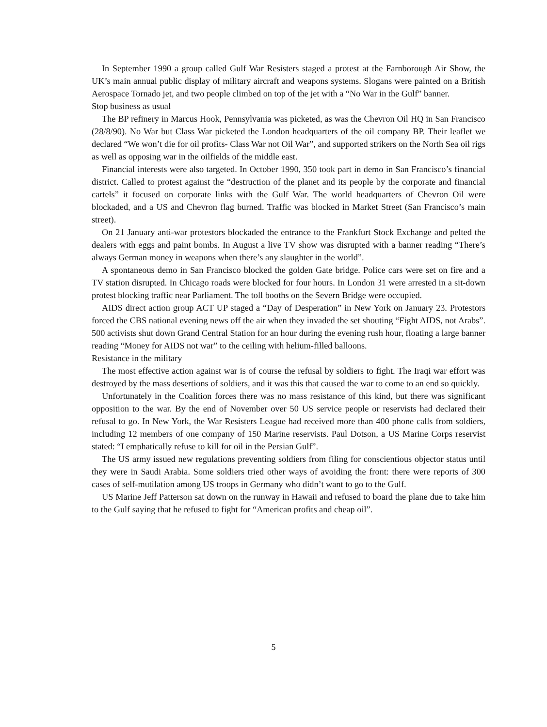In September 1990 a group called Gulf War Resisters staged a protest at the Farnborough Air Show, the UK’s main annual public display of military aircraft and weapons systems. Slogans were painted on a British Aerospace Tornado jet, and two people climbed on top of the jet with a “No War in the Gulf” banner.
Stop business as usual
The BP refinery in Marcus Hook, Pennsylvania was picketed, as was the Chevron Oil HQ in San Francisco (28/8/90). No War but Class War picketed the London headquarters of the oil company BP. Their leaflet we declared “We won’t die for oil profits- Class War not Oil War”, and supported strikers on the North Sea oil rigs as well as opposing war in the oilfields of the middle east.
Financial interests were also targeted. In October 1990, 350 took part in demo in San Francisco’s financial district. Called to protest against the “destruction of the planet and its people by the corporate and financial cartels” it focused on corporate links with the Gulf War. The world headquarters of Chevron Oil were blockaded, and a US and Chevron flag burned. Traffic was blocked in Market Street (San Francisco’s main street).
On 21 January anti-war protestors blockaded the entrance to the Frankfurt Stock Exchange and pelted the dealers with eggs and paint bombs. In August a live TV show was disrupted with a banner reading “There’s always German money in weapons when there’s any slaughter in the world”.
A spontaneous demo in San Francisco blocked the golden Gate bridge. Police cars were set on fire and a TV station disrupted. In Chicago roads were blocked for four hours. In London 31 were arrested in a sit-down protest blocking traffic near Parliament. The toll booths on the Severn Bridge were occupied.
AIDS direct action group ACT UP staged a “Day of Desperation” in New York on January 23. Protestors forced the CBS national evening news off the air when they invaded the set shouting “Fight AIDS, not Arabs”. 500 activists shut down Grand Central Station for an hour during the evening rush hour, floating a large banner reading “Money for AIDS not war” to the ceiling with helium-filled balloons.
Resistance in the military
The most effective action against war is of course the refusal by soldiers to fight. The Iraqi war effort was destroyed by the mass desertions of soldiers, and it was this that caused the war to come to an end so quickly.
Unfortunately in the Coalition forces there was no mass resistance of this kind, but there was significant opposition to the war. By the end of November over 50 US service people or reservists had declared their refusal to go. In New York, the War Resisters League had received more than 400 phone calls from soldiers, including 12 members of one company of 150 Marine reservists. Paul Dotson, a US Marine Corps reservist stated: “I emphatically refuse to kill for oil in the Persian Gulf”.
The US army issued new regulations preventing soldiers from filing for conscientious objector status until they were in Saudi Arabia. Some soldiers tried other ways of avoiding the front: there were reports of 300 cases of self-mutilation among US troops in Germany who didn’t want to go to the Gulf.
US Marine Jeff Patterson sat down on the runway in Hawaii and refused to board the plane due to take him to the Gulf saying that he refused to fight for “American profits and cheap oil”.
5